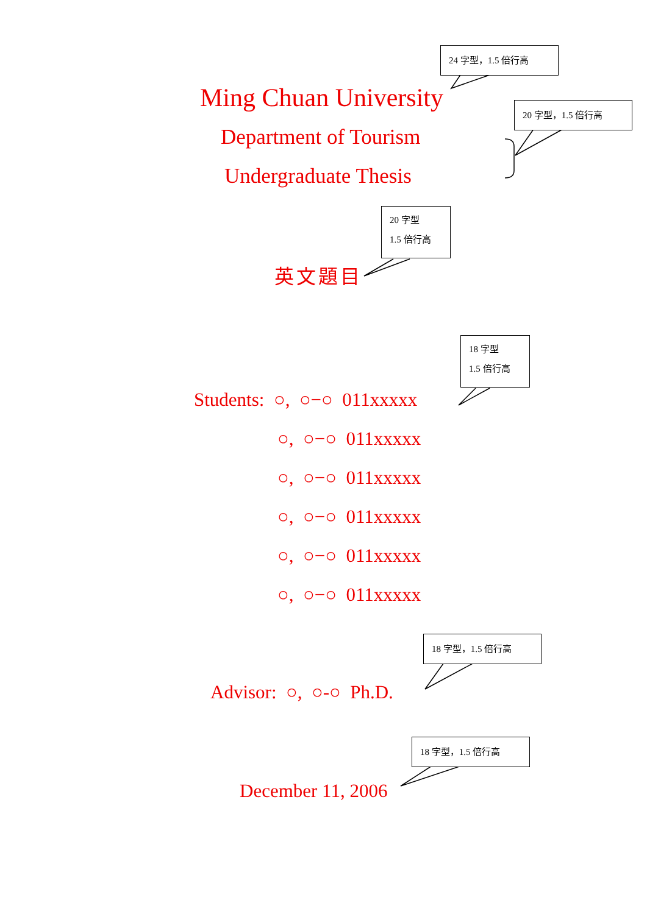24 字型，1.5 倍行高
20 字型，1.5 倍行高
20 字型
1.5 倍行高
18 字型
1.5 倍行高
18 字型，1.5 倍行高
18 字型，1.5 倍行高
Ming Chuan University
Department of Tourism
Undergraduate Thesis
英文題目
Students: ○, ○−○ 011xxxxx
○, ○−○ 011xxxxx
○, ○−○ 011xxxxx
○, ○−○ 011xxxxx
○, ○−○ 011xxxxx
○, ○−○ 011xxxxx
Advisor: ○, ○-○ Ph.D.
December 11, 2006